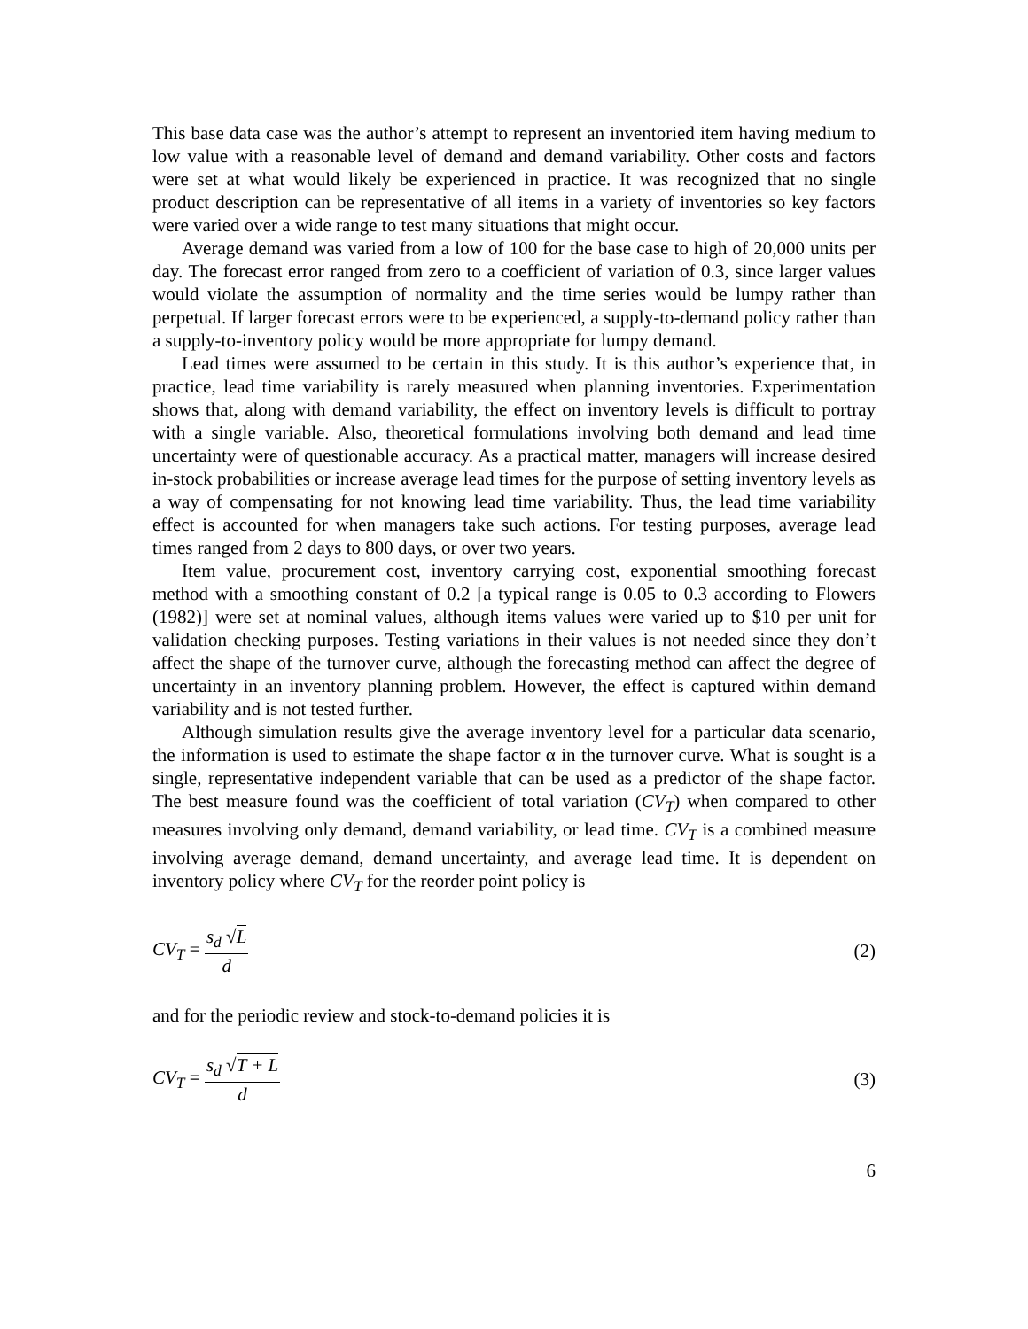This base data case was the author’s attempt to represent an inventoried item having medium to low value with a reasonable level of demand and demand variability. Other costs and factors were set at what would likely be experienced in practice. It was recognized that no single product description can be representative of all items in a variety of inventories so key factors were varied over a wide range to test many situations that might occur.
Average demand was varied from a low of 100 for the base case to high of 20,000 units per day. The forecast error ranged from zero to a coefficient of variation of 0.3, since larger values would violate the assumption of normality and the time series would be lumpy rather than perpetual. If larger forecast errors were to be experienced, a supply-to-demand policy rather than a supply-to-inventory policy would be more appropriate for lumpy demand.
Lead times were assumed to be certain in this study. It is this author’s experience that, in practice, lead time variability is rarely measured when planning inventories. Experimentation shows that, along with demand variability, the effect on inventory levels is difficult to portray with a single variable. Also, theoretical formulations involving both demand and lead time uncertainty were of questionable accuracy. As a practical matter, managers will increase desired in-stock probabilities or increase average lead times for the purpose of setting inventory levels as a way of compensating for not knowing lead time variability. Thus, the lead time variability effect is accounted for when managers take such actions. For testing purposes, average lead times ranged from 2 days to 800 days, or over two years.
Item value, procurement cost, inventory carrying cost, exponential smoothing forecast method with a smoothing constant of 0.2 [a typical range is 0.05 to 0.3 according to Flowers (1982)] were set at nominal values, although items values were varied up to $10 per unit for validation checking purposes. Testing variations in their values is not needed since they don’t affect the shape of the turnover curve, although the forecasting method can affect the degree of uncertainty in an inventory planning problem. However, the effect is captured within demand variability and is not tested further.
Although simulation results give the average inventory level for a particular data scenario, the information is used to estimate the shape factor α in the turnover curve. What is sought is a single, representative independent variable that can be used as a predictor of the shape factor. The best measure found was the coefficient of total variation (CV<sub>T</sub>) when compared to other measures involving only demand, demand variability, or lead time. CV<sub>T</sub> is a combined measure involving average demand, demand uncertainty, and average lead time. It is dependent on inventory policy where CV<sub>T</sub> for the reorder point policy is
CV<sub>T</sub> = s<sub>d</sub> √L d (2)
and for the periodic review and stock-to-demand policies it is
CV<sub>T</sub> = s<sub>d</sub> √T + L d (3)
6